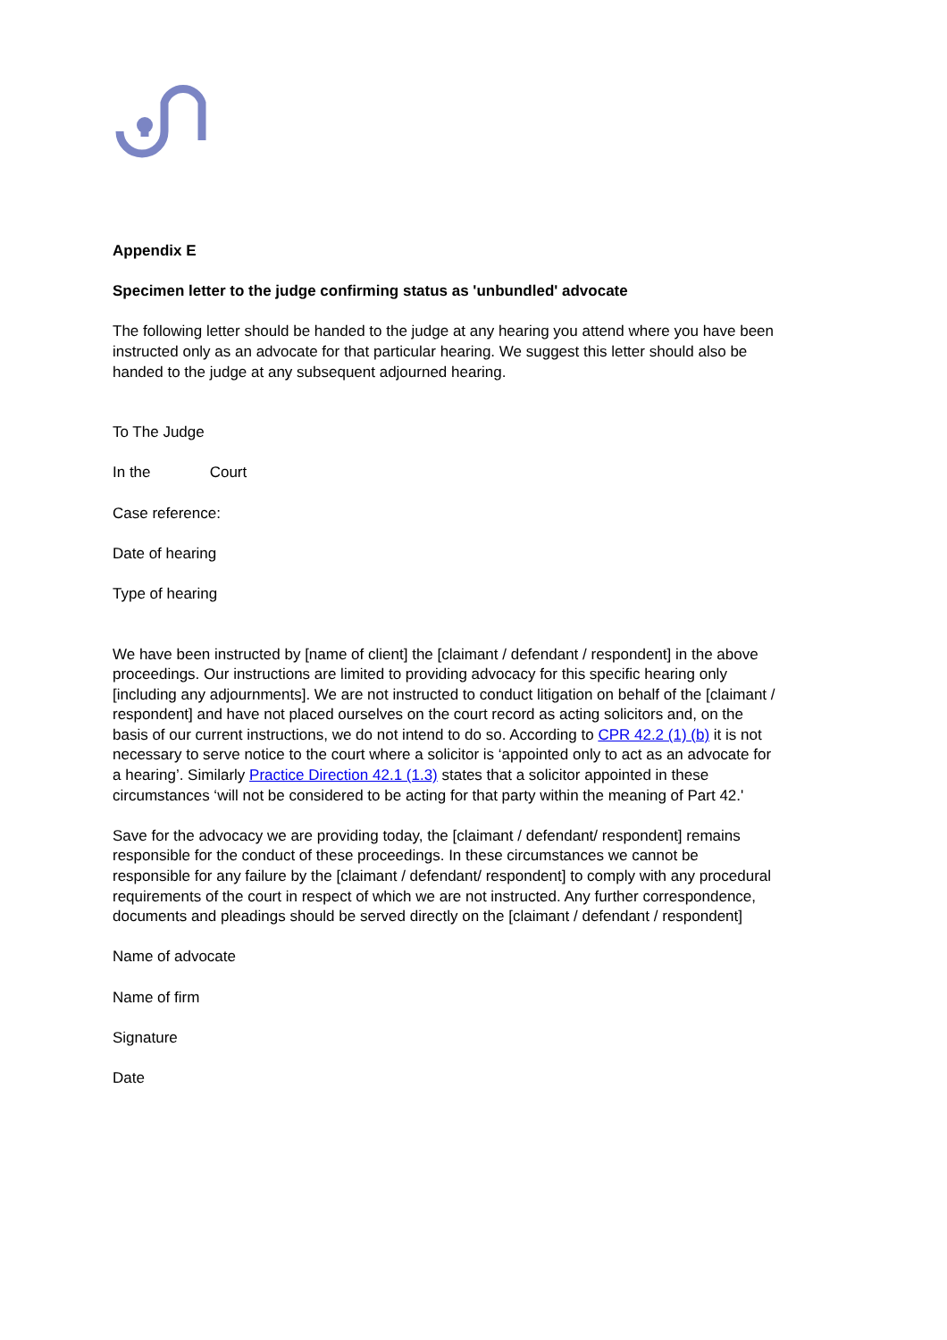Appendix E
Specimen letter to the judge confirming status as 'unbundled' advocate
The following letter should be handed to the judge at any hearing you attend where you have been instructed only as an advocate for that particular hearing. We suggest this letter should also be handed to the judge at any subsequent adjourned hearing.
To The Judge
In the Court
Case reference:
Date of hearing
Type of hearing
We have been instructed by [name of client] the [claimant / defendant / respondent] in the above proceedings. Our instructions are limited to providing advocacy for this specific hearing only [including any adjournments]. We are not instructed to conduct litigation on behalf of the [claimant / respondent] and have not placed ourselves on the court record as acting solicitors and, on the basis of our current instructions, we do not intend to do so. According to CPR 42.2 (1) (b) it is not necessary to serve notice to the court where a solicitor is ‘appointed only to act as an advocate for a hearing’. Similarly Practice Direction 42.1 (1.3) states that a solicitor appointed in these circumstances ‘will not be considered to be acting for that party within the meaning of Part 42.'
Save for the advocacy we are providing today, the [claimant / defendant/ respondent] remains responsible for the conduct of these proceedings. In these circumstances we cannot be responsible for any failure by the [claimant / defendant/ respondent] to comply with any procedural requirements of the court in respect of which we are not instructed. Any further correspondence, documents and pleadings should be served directly on the [claimant / defendant / respondent]
Name of advocate
Name of firm
Signature
Date